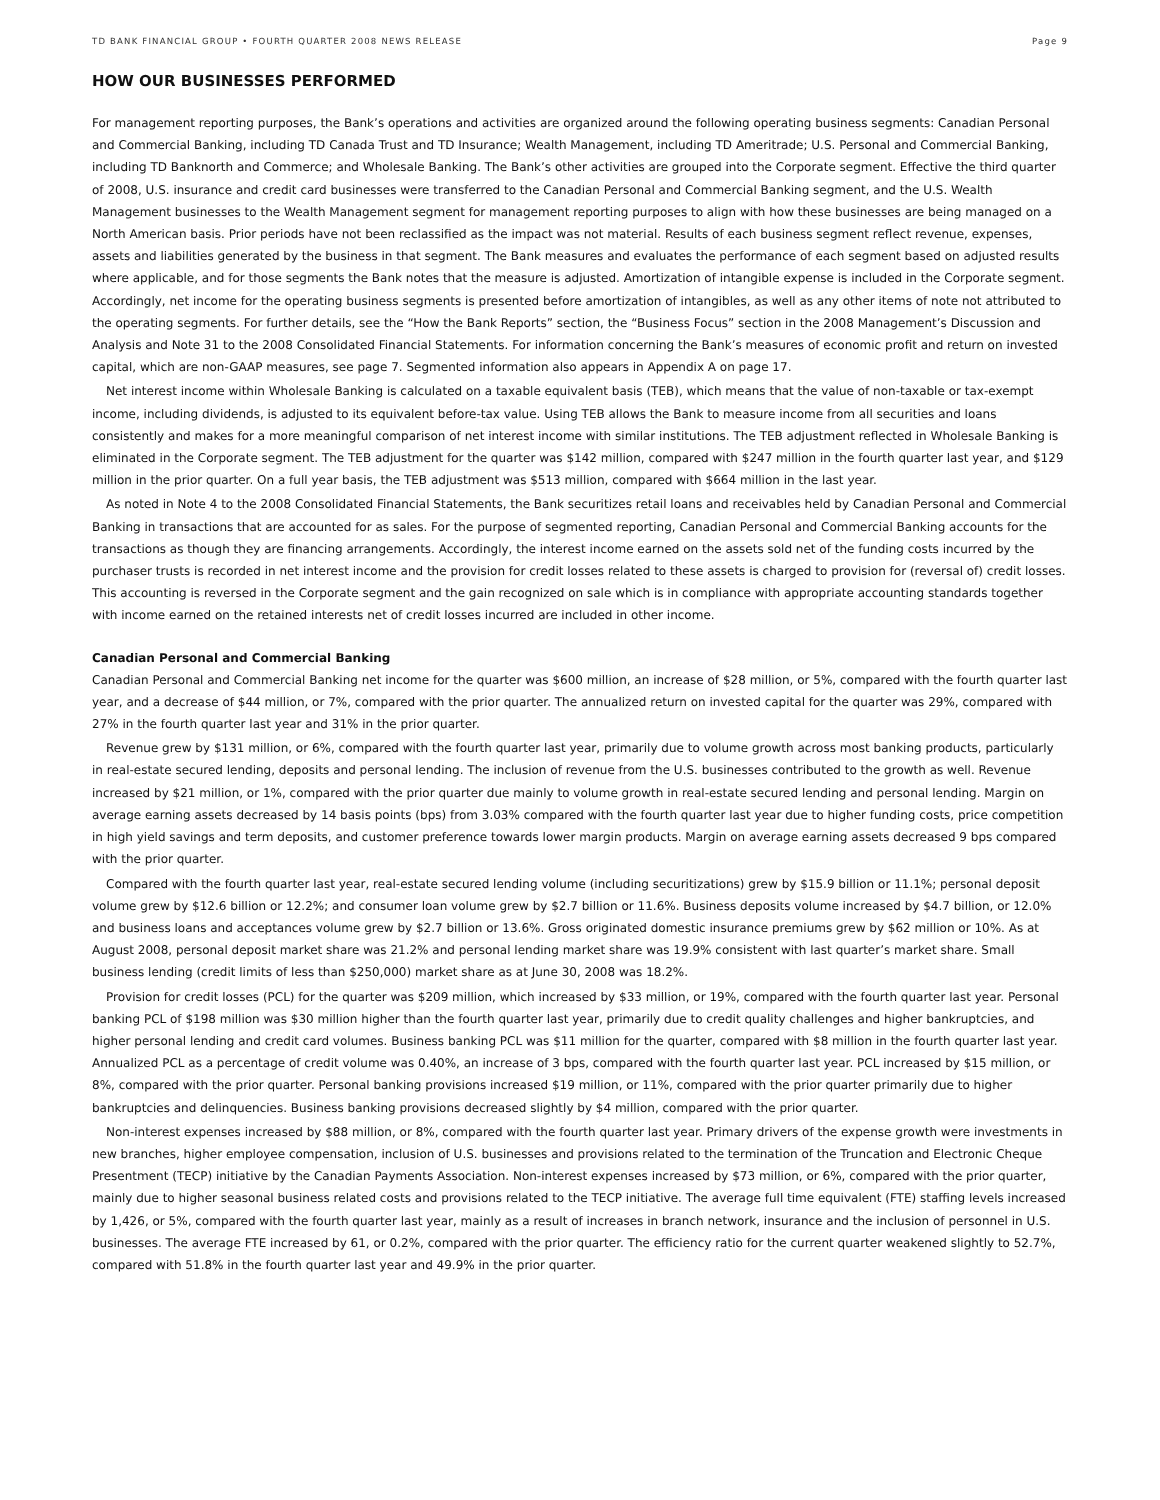TD BANK FINANCIAL GROUP • FOURTH QUARTER 2008 NEWS RELEASE Page 9
HOW OUR BUSINESSES PERFORMED
For management reporting purposes, the Bank’s operations and activities are organized around the following operating business segments: Canadian Personal and Commercial Banking, including TD Canada Trust and TD Insurance; Wealth Management, including TD Ameritrade; U.S. Personal and Commercial Banking, including TD Banknorth and Commerce; and Wholesale Banking. The Bank’s other activities are grouped into the Corporate segment. Effective the third quarter of 2008, U.S. insurance and credit card businesses were transferred to the Canadian Personal and Commercial Banking segment, and the U.S. Wealth Management businesses to the Wealth Management segment for management reporting purposes to align with how these businesses are being managed on a North American basis. Prior periods have not been reclassified as the impact was not material. Results of each business segment reflect revenue, expenses, assets and liabilities generated by the business in that segment. The Bank measures and evaluates the performance of each segment based on adjusted results where applicable, and for those segments the Bank notes that the measure is adjusted. Amortization of intangible expense is included in the Corporate segment. Accordingly, net income for the operating business segments is presented before amortization of intangibles, as well as any other items of note not attributed to the operating segments. For further details, see the “How the Bank Reports” section, the “Business Focus” section in the 2008 Management’s Discussion and Analysis and Note 31 to the 2008 Consolidated Financial Statements. For information concerning the Bank’s measures of economic profit and return on invested capital, which are non-GAAP measures, see page 7. Segmented information also appears in Appendix A on page 17.
Net interest income within Wholesale Banking is calculated on a taxable equivalent basis (TEB), which means that the value of non-taxable or tax-exempt income, including dividends, is adjusted to its equivalent before-tax value. Using TEB allows the Bank to measure income from all securities and loans consistently and makes for a more meaningful comparison of net interest income with similar institutions. The TEB adjustment reflected in Wholesale Banking is eliminated in the Corporate segment. The TEB adjustment for the quarter was $142 million, compared with $247 million in the fourth quarter last year, and $129 million in the prior quarter. On a full year basis, the TEB adjustment was $513 million, compared with $664 million in the last year.
As noted in Note 4 to the 2008 Consolidated Financial Statements, the Bank securitizes retail loans and receivables held by Canadian Personal and Commercial Banking in transactions that are accounted for as sales. For the purpose of segmented reporting, Canadian Personal and Commercial Banking accounts for the transactions as though they are financing arrangements. Accordingly, the interest income earned on the assets sold net of the funding costs incurred by the purchaser trusts is recorded in net interest income and the provision for credit losses related to these assets is charged to provision for (reversal of) credit losses. This accounting is reversed in the Corporate segment and the gain recognized on sale which is in compliance with appropriate accounting standards together with income earned on the retained interests net of credit losses incurred are included in other income.
Canadian Personal and Commercial Banking
Canadian Personal and Commercial Banking net income for the quarter was $600 million, an increase of $28 million, or 5%, compared with the fourth quarter last year, and a decrease of $44 million, or 7%, compared with the prior quarter. The annualized return on invested capital for the quarter was 29%, compared with 27% in the fourth quarter last year and 31% in the prior quarter.
Revenue grew by $131 million, or 6%, compared with the fourth quarter last year, primarily due to volume growth across most banking products, particularly in real-estate secured lending, deposits and personal lending. The inclusion of revenue from the U.S. businesses contributed to the growth as well. Revenue increased by $21 million, or 1%, compared with the prior quarter due mainly to volume growth in real-estate secured lending and personal lending. Margin on average earning assets decreased by 14 basis points (bps) from 3.03% compared with the fourth quarter last year due to higher funding costs, price competition in high yield savings and term deposits, and customer preference towards lower margin products. Margin on average earning assets decreased 9 bps compared with the prior quarter.
Compared with the fourth quarter last year, real-estate secured lending volume (including securitizations) grew by $15.9 billion or 11.1%; personal deposit volume grew by $12.6 billion or 12.2%; and consumer loan volume grew by $2.7 billion or 11.6%. Business deposits volume increased by $4.7 billion, or 12.0% and business loans and acceptances volume grew by $2.7 billion or 13.6%. Gross originated domestic insurance premiums grew by $62 million or 10%. As at August 2008, personal deposit market share was 21.2% and personal lending market share was 19.9% consistent with last quarter’s market share. Small business lending (credit limits of less than $250,000) market share as at June 30, 2008 was 18.2%.
Provision for credit losses (PCL) for the quarter was $209 million, which increased by $33 million, or 19%, compared with the fourth quarter last year. Personal banking PCL of $198 million was $30 million higher than the fourth quarter last year, primarily due to credit quality challenges and higher bankruptcies, and higher personal lending and credit card volumes. Business banking PCL was $11 million for the quarter, compared with $8 million in the fourth quarter last year. Annualized PCL as a percentage of credit volume was 0.40%, an increase of 3 bps, compared with the fourth quarter last year. PCL increased by $15 million, or 8%, compared with the prior quarter. Personal banking provisions increased $19 million, or 11%, compared with the prior quarter primarily due to higher bankruptcies and delinquencies. Business banking provisions decreased slightly by $4 million, compared with the prior quarter.
Non-interest expenses increased by $88 million, or 8%, compared with the fourth quarter last year. Primary drivers of the expense growth were investments in new branches, higher employee compensation, inclusion of U.S. businesses and provisions related to the termination of the Truncation and Electronic Cheque Presentment (TECP) initiative by the Canadian Payments Association. Non-interest expenses increased by $73 million, or 6%, compared with the prior quarter, mainly due to higher seasonal business related costs and provisions related to the TECP initiative. The average full time equivalent (FTE) staffing levels increased by 1,426, or 5%, compared with the fourth quarter last year, mainly as a result of increases in branch network, insurance and the inclusion of personnel in U.S. businesses. The average FTE increased by 61, or 0.2%, compared with the prior quarter. The efficiency ratio for the current quarter weakened slightly to 52.7%, compared with 51.8% in the fourth quarter last year and 49.9% in the prior quarter.